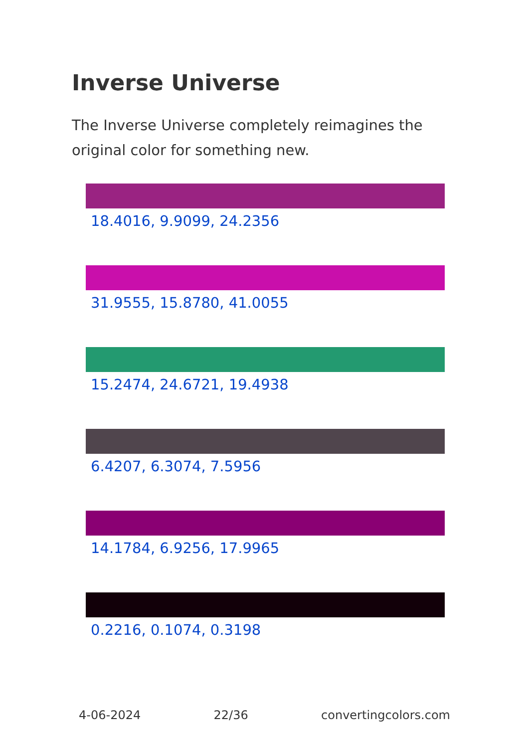Inverse Universe
The Inverse Universe completely reimagines the original color for something new.
18.4016, 9.9099, 24.2356
31.9555, 15.8780, 41.0055
15.2474, 24.6721, 19.4938
6.4207, 6.3074, 7.5956
14.1784, 6.9256, 17.9965
0.2216, 0.1074, 0.3198
4-06-2024 22/36 convertingcolors.com